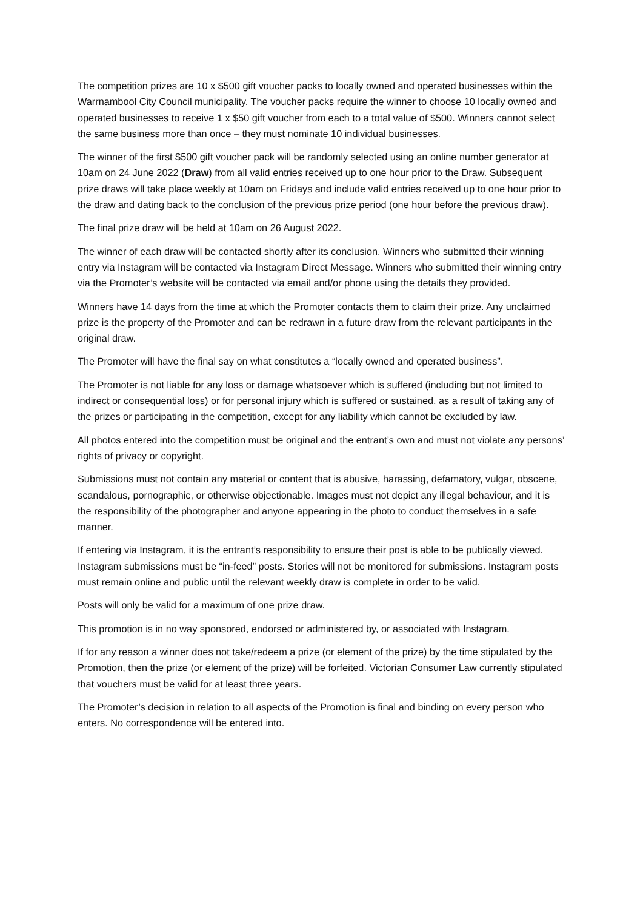The competition prizes are 10 x $500 gift voucher packs to locally owned and operated businesses within the Warrnambool City Council municipality. The voucher packs require the winner to choose 10 locally owned and operated businesses to receive 1 x $50 gift voucher from each to a total value of $500. Winners cannot select the same business more than once – they must nominate 10 individual businesses.
The winner of the first $500 gift voucher pack will be randomly selected using an online number generator at 10am on 24 June 2022 (Draw) from all valid entries received up to one hour prior to the Draw. Subsequent prize draws will take place weekly at 10am on Fridays and include valid entries received up to one hour prior to the draw and dating back to the conclusion of the previous prize period (one hour before the previous draw).
The final prize draw will be held at 10am on 26 August 2022.
The winner of each draw will be contacted shortly after its conclusion. Winners who submitted their winning entry via Instagram will be contacted via Instagram Direct Message. Winners who submitted their winning entry via the Promoter’s website will be contacted via email and/or phone using the details they provided.
Winners have 14 days from the time at which the Promoter contacts them to claim their prize. Any unclaimed prize is the property of the Promoter and can be redrawn in a future draw from the relevant participants in the original draw.
The Promoter will have the final say on what constitutes a “locally owned and operated business”.
The Promoter is not liable for any loss or damage whatsoever which is suffered (including but not limited to indirect or consequential loss) or for personal injury which is suffered or sustained, as a result of taking any of the prizes or participating in the competition, except for any liability which cannot be excluded by law.
All photos entered into the competition must be original and the entrant’s own and must not violate any persons’ rights of privacy or copyright.
Submissions must not contain any material or content that is abusive, harassing, defamatory, vulgar, obscene, scandalous, pornographic, or otherwise objectionable. Images must not depict any illegal behaviour, and it is the responsibility of the photographer and anyone appearing in the photo to conduct themselves in a safe manner.
If entering via Instagram, it is the entrant’s responsibility to ensure their post is able to be publically viewed. Instagram submissions must be “in-feed” posts. Stories will not be monitored for submissions. Instagram posts must remain online and public until the relevant weekly draw is complete in order to be valid.
Posts will only be valid for a maximum of one prize draw.
This promotion is in no way sponsored, endorsed or administered by, or associated with Instagram.
If for any reason a winner does not take/redeem a prize (or element of the prize) by the time stipulated by the Promotion, then the prize (or element of the prize) will be forfeited. Victorian Consumer Law currently stipulated that vouchers must be valid for at least three years.
The Promoter’s decision in relation to all aspects of the Promotion is final and binding on every person who enters. No correspondence will be entered into.